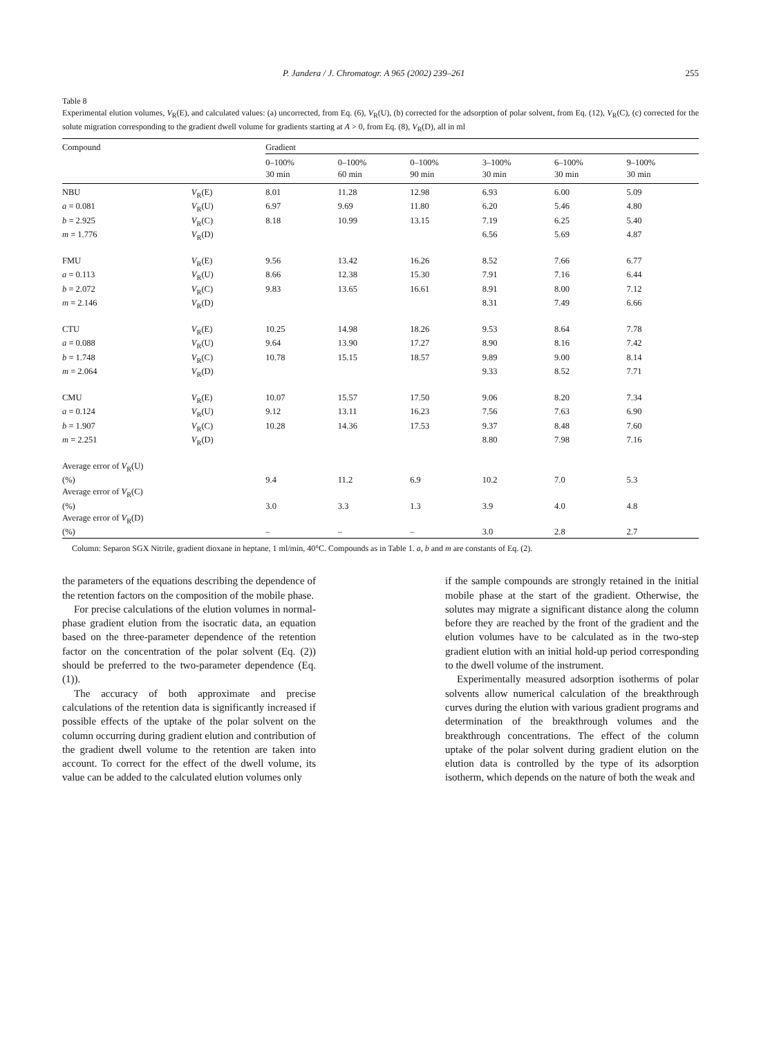P. Jandera / J. Chromatogr. A 965 (2002) 239–261 255
Table 8
Experimental elution volumes, V<sub>R</sub>(E), and calculated values: (a) uncorrected, from Eq. (6), V<sub>R</sub>(U), (b) corrected for the adsorption of polar solvent, from Eq. (12), V<sub>R</sub>(C), (c) corrected for the solute migration corresponding to the gradient dwell volume for gradients starting at A > 0, from Eq. (8), V<sub>R</sub>(D), all in ml
| Compound | | Gradient | | | | | |
| --- | --- | --- | --- | --- | --- | --- | --- |
| | | 0–100% 30 min | 0–100% 60 min | 0–100% 90 min | 3–100% 30 min | 6–100% 30 min | 9–100% 30 min |
| NBU | V<sub>R</sub>(E) | 8.01 | 11.28 | 12.98 | 6.93 | 6.00 | 5.09 |
| a = 0.081 | V<sub>R</sub>(U) | 6.97 | 9.69 | 11.80 | 6.20 | 5.46 | 4.80 |
| b = 2.925 | V<sub>R</sub>(C) | 8.18 | 10.99 | 13.15 | 7.19 | 6.25 | 5.40 |
| m = 1.776 | V<sub>R</sub>(D) | | | | 6.56 | 5.69 | 4.87 |
| FMU | V<sub>R</sub>(E) | 9.56 | 13.42 | 16.26 | 8.52 | 7.66 | 6.77 |
| a = 0.113 | V<sub>R</sub>(U) | 8.66 | 12.38 | 15.30 | 7.91 | 7.16 | 6.44 |
| b = 2.072 | V<sub>R</sub>(C) | 9.83 | 13.65 | 16.61 | 8.91 | 8.00 | 7.12 |
| m = 2.146 | V<sub>R</sub>(D) | | | | 8.31 | 7.49 | 6.66 |
| CTU | V<sub>R</sub>(E) | 10.25 | 14.98 | 18.26 | 9.53 | 8.64 | 7.78 |
| a = 0.088 | V<sub>R</sub>(U) | 9.64 | 13.90 | 17.27 | 8.90 | 8.16 | 7.42 |
| b = 1.748 | V<sub>R</sub>(C) | 10.78 | 15.15 | 18.57 | 9.89 | 9.00 | 8.14 |
| m = 2.064 | V<sub>R</sub>(D) | | | | 9.33 | 8.52 | 7.71 |
| CMU | V<sub>R</sub>(E) | 10.07 | 15.57 | 17.50 | 9.06 | 8.20 | 7.34 |
| a = 0.124 | V<sub>R</sub>(U) | 9.12 | 13.11 | 16.23 | 7.56 | 7.63 | 6.90 |
| b = 1.907 | V<sub>R</sub>(C) | 10.28 | 14.36 | 17.53 | 9.37 | 8.48 | 7.60 |
| m = 2.251 | V<sub>R</sub>(D) | | | | 8.80 | 7.98 | 7.16 |
| Average error of V<sub>R</sub>(U) (%) | | 9.4 | 11.2 | 6.9 | 10.2 | 7.0 | 5.3 |
| Average error of V<sub>R</sub>(C) (%) | | 3.0 | 3.3 | 1.3 | 3.9 | 4.0 | 4.8 |
| Average error of V<sub>R</sub>(D) (%) | | – | – | – | 3.0 | 2.8 | 2.7 |
Column: Separon SGX Nitrile, gradient dioxane in heptane, 1 ml/min, 40°C. Compounds as in Table 1. a, b and m are constants of Eq. (2).
the parameters of the equations describing the dependence of the retention factors on the composition of the mobile phase.
For precise calculations of the elution volumes in normal-phase gradient elution from the isocratic data, an equation based on the three-parameter dependence of the retention factor on the concentration of the polar solvent (Eq. (2)) should be preferred to the two-parameter dependence (Eq. (1)).
The accuracy of both approximate and precise calculations of the retention data is significantly increased if possible effects of the uptake of the polar solvent on the column occurring during gradient elution and contribution of the gradient dwell volume to the retention are taken into account. To correct for the effect of the dwell volume, its value can be added to the calculated elution volumes only
if the sample compounds are strongly retained in the initial mobile phase at the start of the gradient. Otherwise, the solutes may migrate a significant distance along the column before they are reached by the front of the gradient and the elution volumes have to be calculated as in the two-step gradient elution with an initial hold-up period corresponding to the dwell volume of the instrument.
Experimentally measured adsorption isotherms of polar solvents allow numerical calculation of the breakthrough curves during the elution with various gradient programs and determination of the breakthrough volumes and the breakthrough concentrations. The effect of the column uptake of the polar solvent during gradient elution on the elution data is controlled by the type of its adsorption isotherm, which depends on the nature of both the weak and